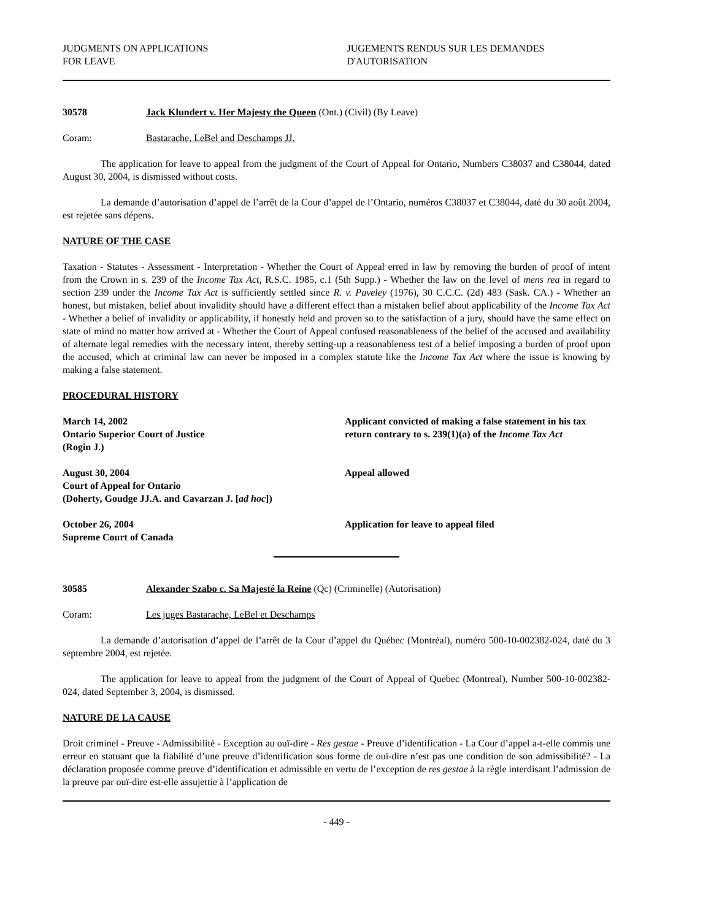JUDGMENTS ON APPLICATIONS
FOR LEAVE
JUGEMENTS RENDUS SUR LES DEMANDES
D'AUTORISATION
30578 Jack Klundert v. Her Majesty the Queen (Ont.) (Civil) (By Leave)
Coram: Bastarache, LeBel and Deschamps JJ.
The application for leave to appeal from the judgment of the Court of Appeal for Ontario, Numbers C38037 and C38044, dated August 30, 2004, is dismissed without costs.
La demande d’autorisation d’appel de l’arrêt de la Cour d’appel de l’Ontario, numéros C38037 et C38044, daté du 30 août 2004, est rejetée sans dépens.
NATURE OF THE CASE
Taxation - Statutes - Assessment - Interpretation - Whether the Court of Appeal erred in law by removing the burden of proof of intent from the Crown in s. 239 of the Income Tax Act, R.S.C. 1985, c.1 (5th Supp.) - Whether the law on the level of mens rea in regard to section 239 under the Income Tax Act is sufficiently settled since R. v. Paveley (1976), 30 C.C.C. (2d) 483 (Sask. CA.) - Whether an honest, but mistaken, belief about invalidity should have a different effect than a mistaken belief about applicability of the Income Tax Act - Whether a belief of invalidity or applicability, if honestly held and proven so to the satisfaction of a jury, should have the same effect on state of mind no matter how arrived at - Whether the Court of Appeal confused reasonableness of the belief of the accused and availability of alternate legal remedies with the necessary intent, thereby setting-up a reasonableness test of a belief imposing a burden of proof upon the accused, which at criminal law can never be imposed in a complex statute like the Income Tax Act where the issue is knowing by making a false statement.
PROCEDURAL HISTORY
March 14, 2002
Ontario Superior Court of Justice
(Rogin J.)
Applicant convicted of making a false statement in his tax return contrary to s. 239(1)(a) of the Income Tax Act
August 30, 2004
Court of Appeal for Ontario
(Doherty, Goudge JJ.A. and Cavarzan J. [ad hoc])
Appeal allowed
October 26, 2004
Supreme Court of Canada
Application for leave to appeal filed
30585 Alexander Szabo c. Sa Majesté la Reine (Qc) (Criminelle) (Autorisation)
Coram: Les juges Bastarache, LeBel et Deschamps
La demande d’autorisation d’appel de l’arrêt de la Cour d’appel du Québec (Montréal), numéro 500-10-002382-024, daté du 3 septembre 2004, est rejetée.
The application for leave to appeal from the judgment of the Court of Appeal of Quebec (Montreal), Number 500-10-002382-024, dated September 3, 2004, is dismissed.
NATURE DE LA CAUSE
Droit criminel - Preuve - Admissibilité - Exception au ouï-dire - Res gestae - Preuve d’identification - La Cour d’appel a-t-elle commis une erreur en statuant que la fiabilité d’une preuve d’identification sous forme de ouï-dire n’est pas une condition de son admissibilité? - La déclaration proposée comme preuve d’identification et admissible en vertu de l’exception de res gestae à la règle interdisant l’admission de la preuve par ouï-dire est-elle assujettie à l’application de
- 449 -